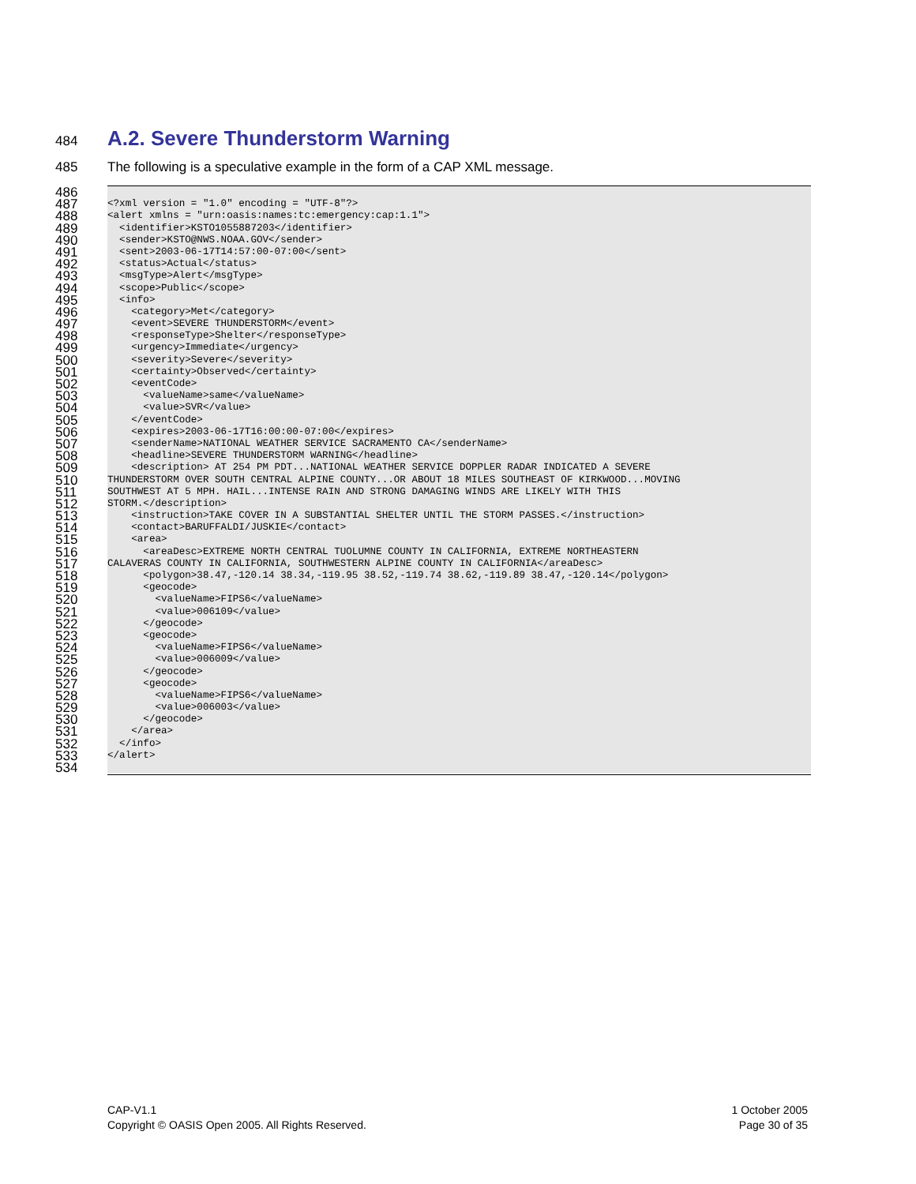484
A.2. Severe Thunderstorm Warning
485 The following is a speculative example in the form of a CAP XML message.
486
487 <?xml version = "1.0" encoding = "UTF-8"?>
488 <alert xmlns = "urn:oasis:names:tc:emergency:cap:1.1">
489 <identifier>KSTO1055887203</identifier>
490 <sender>KSTO@NWS.NOAA.GOV</sender>
491 <sent>2003-06-17T14:57:00-07:00</sent>
492 <status>Actual</status>
493 <msgType>Alert</msgType>
494 <scope>Public</scope>
495 <info>
496 <category>Met</category>
497 <event>SEVERE THUNDERSTORM</event>
498 <responseType>Shelter</responseType>
499 <urgency>Immediate</urgency>
500 <severity>Severe</severity>
501 <certainty>Observed</certainty>
502 <eventCode>
503 <valueName>same</valueName>
504 <value>SVR</value>
505 </eventCode>
506 <expires>2003-06-17T16:00:00-07:00</expires>
507 <senderName>NATIONAL WEATHER SERVICE SACRAMENTO CA</senderName>
508 <headline>SEVERE THUNDERSTORM WARNING</headline>
509 <description> AT 254 PM PDT...NATIONAL WEATHER SERVICE DOPPLER RADAR INDICATED A SEVERE
510 THUNDERSTORM OVER SOUTH CENTRAL ALPINE COUNTY...OR ABOUT 18 MILES SOUTHEAST OF KIRKWOOD...MOVING
511 SOUTHWEST AT 5 MPH. HAIL...INTENSE RAIN AND STRONG DAMAGING WINDS ARE LIKELY WITH THIS
512 STORM.</description>
513 <instruction>TAKE COVER IN A SUBSTANTIAL SHELTER UNTIL THE STORM PASSES.</instruction>
514 <contact>BARUFFALDI/JUSKIE</contact>
515 <area>
516 <areaDesc>EXTREME NORTH CENTRAL TUOLUMNE COUNTY IN CALIFORNIA, EXTREME NORTHEASTERN
517 CALAVERAS COUNTY IN CALIFORNIA, SOUTHWESTERN ALPINE COUNTY IN CALIFORNIA</areaDesc>
518 <polygon>38.47,-120.14 38.34,-119.95 38.52,-119.74 38.62,-119.89 38.47,-120.14</polygon>
519 <geocode>
520 <valueName>FIPS6</valueName>
521 <value>006109</value>
522 </geocode>
523 <geocode>
524 <valueName>FIPS6</valueName>
525 <value>006009</value>
526 </geocode>
527 <geocode>
528 <valueName>FIPS6</valueName>
529 <value>006003</value>
530 </geocode>
531 </area>
532 </info>
533 </alert>
534
CAP-V1.1
Copyright © OASIS Open 2005. All Rights Reserved.
1 October 2005
Page 30 of 35